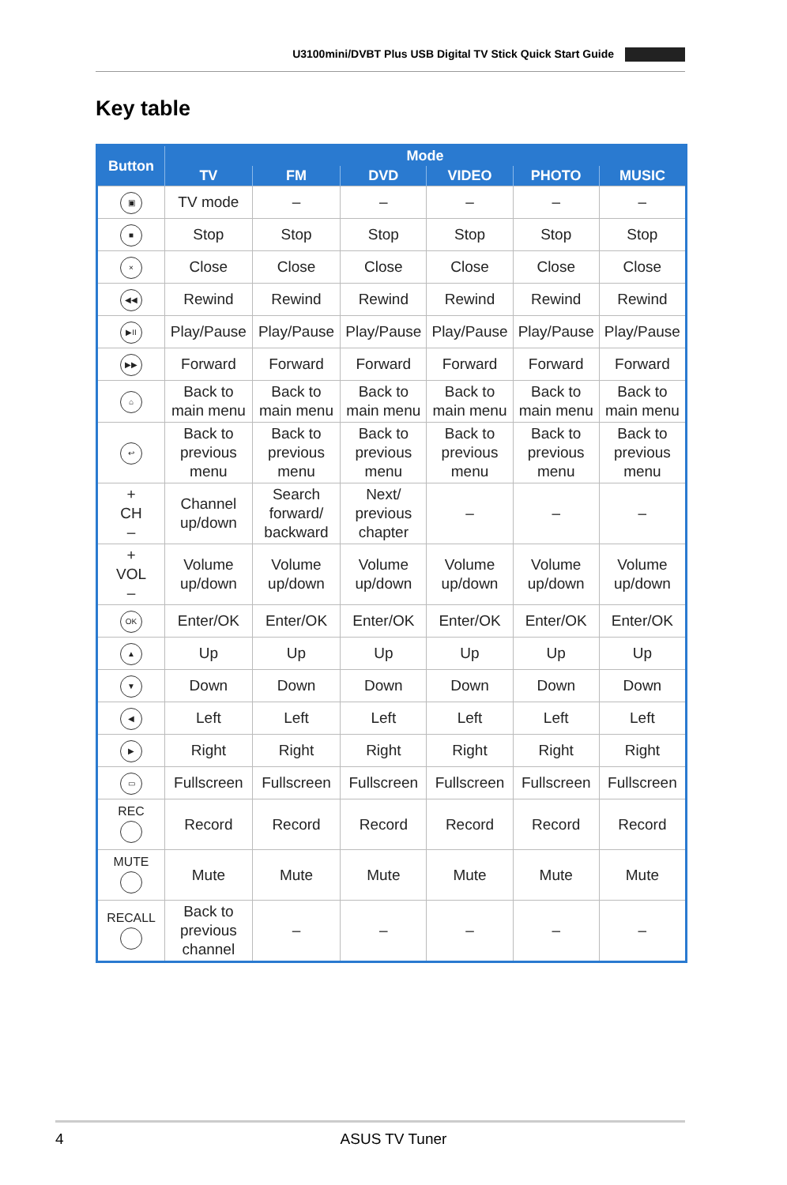U3100mini/DVBT Plus USB Digital TV Stick Quick Start Guide
Key table
| Button | Mode | | | | | |
| --- | --- | --- | --- | --- | --- | --- |
| | TV | FM | DVD | VIDEO | PHOTO | MUSIC |
| ▣ | TV mode | – | – | – | – | – |
| ■ | Stop | Stop | Stop | Stop | Stop | Stop |
| × | Close | Close | Close | Close | Close | Close |
| ◀◀ | Rewind | Rewind | Rewind | Rewind | Rewind | Rewind |
| ▶II | Play/Pause | Play/Pause | Play/Pause | Play/Pause | Play/Pause | Play/Pause |
| ▶▶ | Forward | Forward | Forward | Forward | Forward | Forward |
| ⌂ | Back to main menu | Back to main menu | Back to main menu | Back to main menu | Back to main menu | Back to main menu |
| ↩ | Back to previous menu | Back to previous menu | Back to previous menu | Back to previous menu | Back to previous menu | Back to previous menu |
| + CH – | Channel up/down | Search forward/ backward | Next/ previous chapter | – | – | – |
| + VOL – | Volume up/down | Volume up/down | Volume up/down | Volume up/down | Volume up/down | Volume up/down |
| OK | Enter/OK | Enter/OK | Enter/OK | Enter/OK | Enter/OK | Enter/OK |
| ▲ | Up | Up | Up | Up | Up | Up |
| ▼ | Down | Down | Down | Down | Down | Down |
| ◀ | Left | Left | Left | Left | Left | Left |
| ▶ | Right | Right | Right | Right | Right | Right |
| ▭ | Fullscreen | Fullscreen | Fullscreen | Fullscreen | Fullscreen | Fullscreen |
| REC | Record | Record | Record | Record | Record | Record |
| MUTE | Mute | Mute | Mute | Mute | Mute | Mute |
| RECALL | Back to previous channel | – | – | – | – | – |
4 ASUS TV Tuner